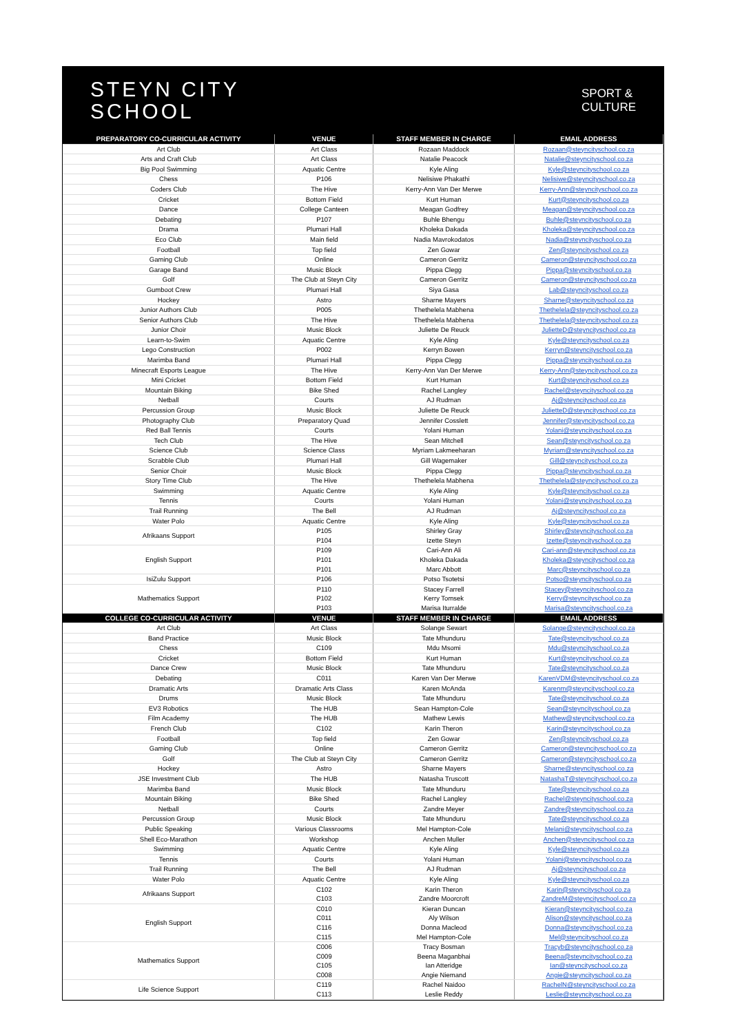STEYN CITY
SCHOOL
SPORT &
CULTURE
| PREPARATORY CO-CURRICULAR ACTIVITY | VENUE | STAFF MEMBER IN CHARGE | EMAIL ADDRESS |
| --- | --- | --- | --- |
| Art Club | Art Class | Rozaan Maddock | Rozaan@steyncityschool.co.za |
| Arts and Craft Club | Art Class | Natalie Peacock | Natalie@steyncityschool.co.za |
| Big Pool Swimming | Aquatic Centre | Kyle Aling | Kyle@steyncityschool.co.za |
| Chess | P106 | Nelisiwe Phakathi | Nelisiwe@steyncityschool.co.za |
| Coders Club | The Hive | Kerry-Ann Van Der Merwe | Kerry-Ann@steyncityschool.co.za |
| Cricket | Bottom Field | Kurt Human | Kurt@steyncityschool.co.za |
| Dance | College Canteen | Meagan Godfrey | Meagan@steyncityschool.co.za |
| Debating | P107 | Buhle Bhengu | Buhle@steyncityschool.co.za |
| Drama | Plumari Hall | Kholeka Dakada | Kholeka@steyncityschool.co.za |
| Eco Club | Main field | Nadia Mavrokodatos | Nadia@steyncityschool.co.za |
| Football | Top field | Zen Gowar | Zen@steyncityschool.co.za |
| Gaming Club | Online | Cameron Gerritz | Cameron@steyncityschool.co.za |
| Garage Band | Music Block | Pippa Clegg | Pippa@steyncityschool.co.za |
| Golf | The Club at Steyn City | Cameron Gerritz | Cameron@steyncityschool.co.za |
| Gumboot Crew | Plumari Hall | Siya Gasa | Lab@steyncityschool.co.za |
| Hockey | Astro | Sharne Mayers | Sharne@steyncityschool.co.za |
| Junior Authors Club | P005 | Thethelela Mabhena | Thethelela@steyncityschool.co.za |
| Senior Authors Club | The Hive | Thethelela Mabhena | Thethelela@steyncityschool.co.za |
| Junior Choir | Music Block | Juliette De Reuck | JulietteD@steyncityschool.co.za |
| Learn-to-Swim | Aquatic Centre | Kyle Aling | Kyle@steyncityschool.co.za |
| Lego Construction | P002 | Kerryn Bowen | Kerryn@steyncityschool.co.za |
| Marimba Band | Plumari Hall | Pippa Clegg | Pippa@steyncityschool.co.za |
| Minecraft Esports League | The Hive | Kerry-Ann Van Der Merwe | Kerry-Ann@steyncityschool.co.za |
| Mini Cricket | Bottom Field | Kurt Human | Kurt@steyncityschool.co.za |
| Mountain Biking | Bike Shed | Rachel Langley | Rachel@steyncityschool.co.za |
| Netball | Courts | AJ Rudman | Aj@steyncityschool.co.za |
| Percussion Group | Music Block | Juliette De Reuck | JulietteD@steyncityschool.co.za |
| Photography Club | Preparatory Quad | Jennifer Cosslett | Jennifer@steyncityschool.co.za |
| Red Ball Tennis | Courts | Yolani Human | Yolani@steyncityschool.co.za |
| Tech Club | The Hive | Sean Mitchell | Sean@steyncityschool.co.za |
| Science Club | Science Class | Myriam Lakmeeharan | Myriam@steyncityschool.co.za |
| Scrabble Club | Plumari Hall | Gill Wagemaker | Gill@steyncityschool.co.za |
| Senior Choir | Music Block | Pippa Clegg | Pippa@steyncityschool.co.za |
| Story Time Club | The Hive | Thethelela Mabhena | Thethelela@steyncityschool.co.za |
| Swimming | Aquatic Centre | Kyle Aling | Kyle@steyncityschool.co.za |
| Tennis | Courts | Yolani Human | Yolani@steyncityschool.co.za |
| Trail Running | The Bell | AJ Rudman | Aj@steyncityschool.co.za |
| Water Polo | Aquatic Centre | Kyle Aling | Kyle@steyncityschool.co.za |
| Afrikaans Support | P105 P104 | Shirley Gray Izette Steyn | Shirley@steyncityschool.co.za Izette@steyncityschool.co.za |
| English Support | P109 P101 P101 | Cari-Ann Ali Kholeka Dakada Marc Abbott | Cari-ann@steyncityschool.co.za Kholeka@steyncityschool.co.za Marc@steyncityschool.co.za |
| IsiZulu Support | P106 | Potso Tsotetsi | Potso@steyncityschool.co.za |
| Mathematics Support | P110 P102 P103 | Stacey Farrell Kerry Tomsek Marisa Iturralde | Stacey@steyncityschool.co.za Kerry@steyncityschool.co.za Marisa@steyncityschool.co.za |
| COLLEGE CO-CURRICULAR ACTIVITY | VENUE | STAFF MEMBER IN CHARGE | EMAIL ADDRESS |
| Art Club | Art Class | Solange Sewart | Solange@steyncityschool.co.za |
| Band Practice | Music Block | Tate Mhunduru | Tate@steyncityschool.co.za |
| Chess | C109 | Mdu Msomi | Mdu@steyncityschool.co.za |
| Cricket | Bottom Field | Kurt Human | Kurt@steyncityschool.co.za |
| Dance Crew | Music Block | Tate Mhunduru | Tate@steyncityschool.co.za |
| Debating | C011 | Karen Van Der Merwe | KarenVDM@steyncityschool.co.za |
| Dramatic Arts | Dramatic Arts Class | Karen McAnda | Karenm@steyncityschool.co.za |
| Drums | Music Block | Tate Mhunduru | Tate@steyncityschool.co.za |
| EV3 Robotics | The HUB | Sean Hampton-Cole | Sean@steyncityschool.co.za |
| Film Academy | The HUB | Mathew Lewis | Mathew@steyncityschool.co.za |
| French Club | C102 | Karin Theron | Karin@steyncityschool.co.za |
| Football | Top field | Zen Gowar | Zen@steyncityschool.co.za |
| Gaming Club | Online | Cameron Gerritz | Cameron@steyncityschool.co.za |
| Golf | The Club at Steyn City | Cameron Gerritz | Cameron@steyncityschool.co.za |
| Hockey | Astro | Sharne Mayers | Sharne@steyncityschool.co.za |
| JSE Investment Club | The HUB | Natasha Truscott | NatashaT@steyncityschool.co.za |
| Marimba Band | Music Block | Tate Mhunduru | Tate@steyncityschool.co.za |
| Mountain Biking | Bike Shed | Rachel Langley | Rachel@steyncityschool.co.za |
| Netball | Courts | Zandre Meyer | Zandre@steyncityschool.co.za |
| Percussion Group | Music Block | Tate Mhunduru | Tate@steyncityschool.co.za |
| Public Speaking | Various Classrooms | Mel Hampton-Cole | Melani@steyncityschool.co.za |
| Shell Eco-Marathon | Workshop | Anchen Muller | Anchen@steyncityschool.co.za |
| Swimming | Aquatic Centre | Kyle Aling | Kyle@steyncityschool.co.za |
| Tennis | Courts | Yolani Human | Yolani@steyncityschool.co.za |
| Trail Running | The Bell | AJ Rudman | Aj@steyncityschool.co.za |
| Water Polo | Aquatic Centre | Kyle Aling | Kyle@steyncityschool.co.za |
| Afrikaans Support | C102 C103 | Karin Theron Zandre Moorcroft | Karin@steyncityschool.co.za ZandreM@steyncityschool.co.za |
| English Support | C010 C011 C116 C115 | Kieran Duncan Aly Wilson Donna Macleod Mel Hampton-Cole | Kieran@steyncityschool.co.za Alison@steyncityschool.co.za Donna@steyncityschool.co.za Mel@steyncityschool.co.za |
| Mathematics Support | C006 C009 C105 C008 | Tracy Bosman Beena Maganbhai Ian Atteridge Angie Niemand | Tracyb@steyncityschool.co.za Beena@steyncityschool.co.za Ian@steyncityschool.co.za Angie@steyncityschool.co.za |
| Life Science Support | C119 C113 | Rachel Naidoo Leslie Reddy | RachelN@steyncityschool.co.za Leslie@steyncityschool.co.za |